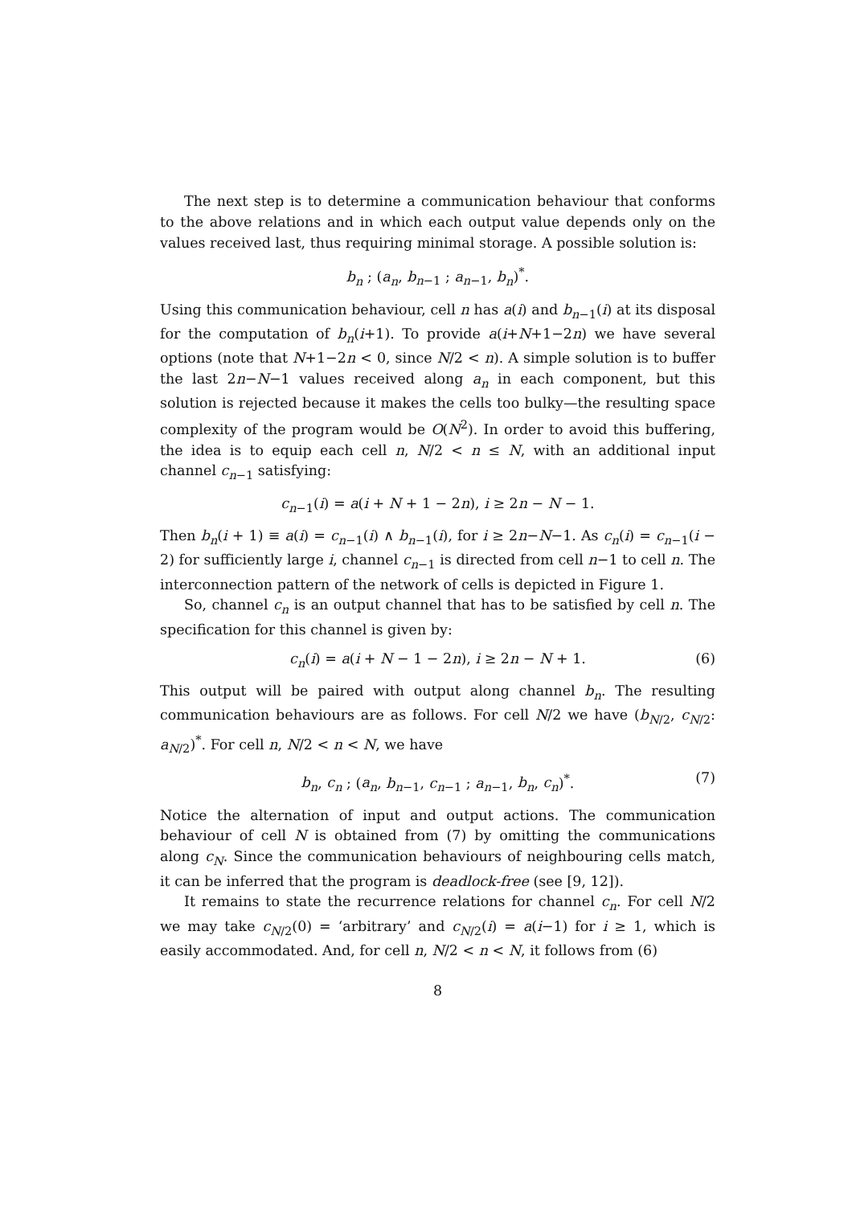The next step is to determine a communication behaviour that conforms to the above relations and in which each output value depends only on the values received last, thus requiring minimal storage. A possible solution is:
b<sub>n</sub> ; (a<sub>n</sub>, b<sub>n−1</sub> ; a<sub>n−1</sub>, b<sub>n</sub>)<sup>*</sup>.
Using this communication behaviour, cell n has a(i) and b<sub>n−1</sub>(i) at its disposal for the computation of b<sub>n</sub>(i+1). To provide a(i+N+1−2n) we have several options (note that N+1−2n < 0, since N/2 < n). A simple solution is to buffer the last 2n−N−1 values received along a<sub>n</sub> in each component, but this solution is rejected because it makes the cells too bulky—the resulting space complexity of the program would be O(N<sup>2</sup>). In order to avoid this buffering, the idea is to equip each cell n, N/2 < n ≤ N, with an additional input channel c<sub>n−1</sub> satisfying:
c<sub>n−1</sub>(i) = a(i + N + 1 − 2n), i ≥ 2n − N − 1.
Then b<sub>n</sub>(i + 1) ≡ a(i) = c<sub>n−1</sub>(i) ∧ b<sub>n−1</sub>(i), for i ≥ 2n−N−1. As c<sub>n</sub>(i) = c<sub>n−1</sub>(i − 2) for sufficiently large i, channel c<sub>n−1</sub> is directed from cell n−1 to cell n. The interconnection pattern of the network of cells is depicted in Figure 1.
So, channel c<sub>n</sub> is an output channel that has to be satisfied by cell n. The specification for this channel is given by:
c<sub>n</sub>(i) = a(i + N − 1 − 2n), i ≥ 2n − N + 1. (6)
This output will be paired with output along channel b<sub>n</sub>. The resulting communication behaviours are as follows. For cell N/2 we have (b<sub>N/2</sub>, c<sub>N/2</sub>: a<sub>N/2</sub>)<sup>*</sup>. For cell n, N/2 < n < N, we have
b<sub>n</sub>, c<sub>n</sub> ; (a<sub>n</sub>, b<sub>n−1</sub>, c<sub>n−1</sub> ; a<sub>n−1</sub>, b<sub>n</sub>, c<sub>n</sub>)<sup>*</sup>. (7)
Notice the alternation of input and output actions. The communication behaviour of cell N is obtained from (7) by omitting the communications along c<sub>N</sub>. Since the communication behaviours of neighbouring cells match, it can be inferred that the program is deadlock-free (see [9, 12]).
It remains to state the recurrence relations for channel c<sub>n</sub>. For cell N/2 we may take c<sub>N/2</sub>(0) = ‘arbitrary’ and c<sub>N/2</sub>(i) = a(i−1) for i ≥ 1, which is easily accommodated. And, for cell n, N/2 < n < N, it follows from (6)
8